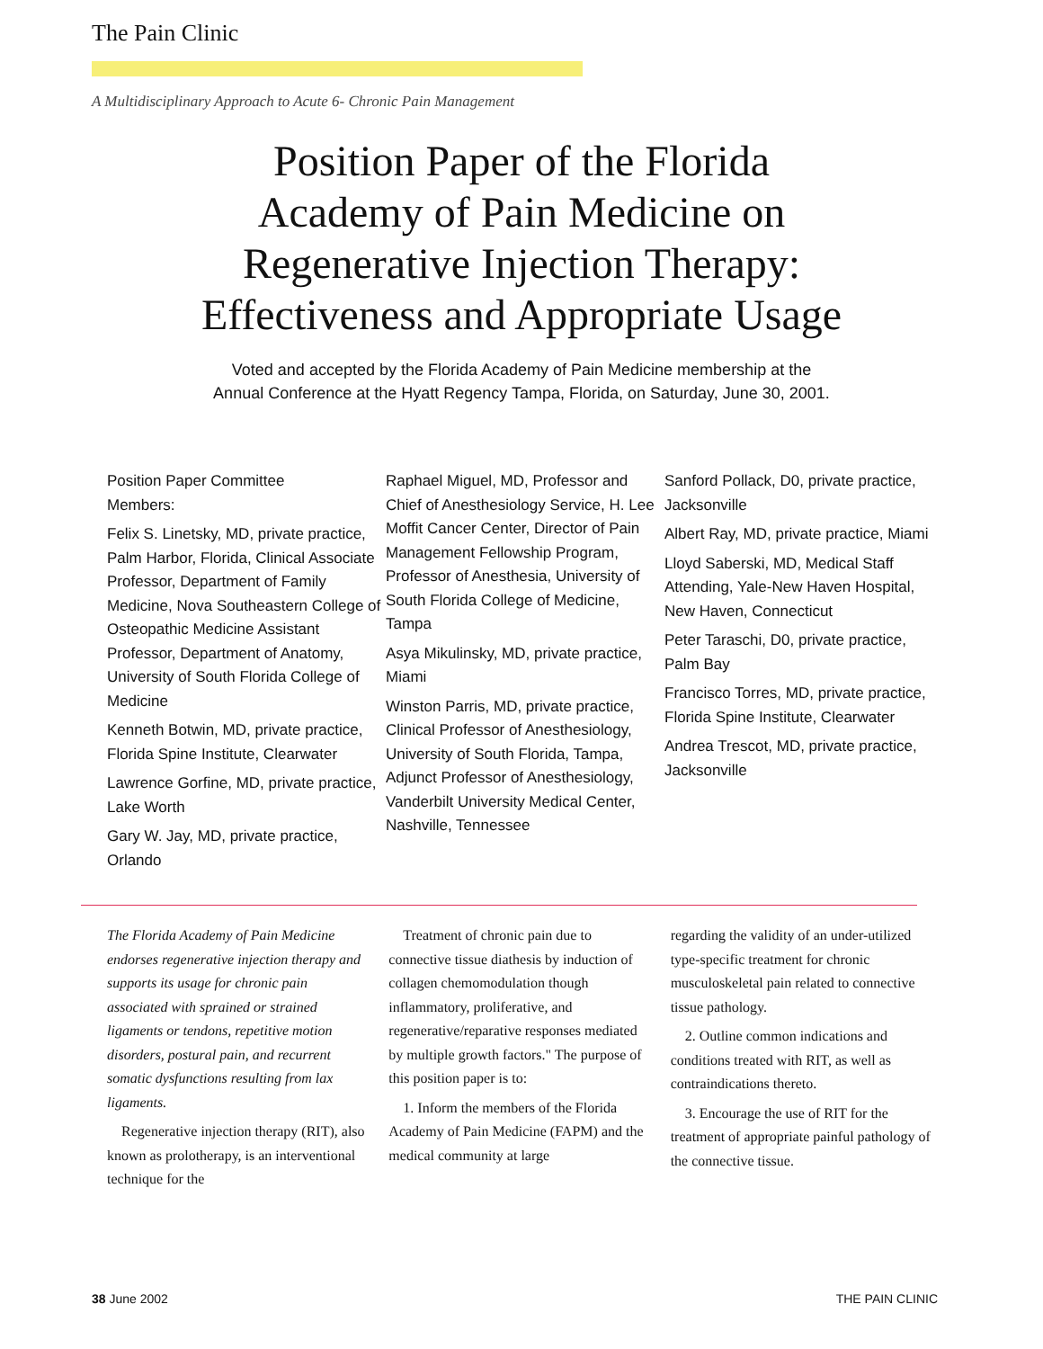The Pain Clinic
A Multidisciplinary Approach to Acute 6- Chronic Pain Management
Position Paper of the Florida
Academy of Pain Medicine on
Regenerative Injection Therapy:
Effectiveness and Appropriate Usage
Voted and accepted by the Florida Academy of Pain Medicine membership at the
Annual Conference at the Hyatt Regency Tampa, Florida, on Saturday, June 30, 2001.
Position Paper Committee
Members:
Felix S. Linetsky, MD, private practice, Palm Harbor, Florida, Clinical Associate Professor, Department of Family Medicine, Nova Southeastern College of Osteopathic Medicine Assistant Professor, Department of Anatomy, University of South Florida College of Medicine
Kenneth Botwin, MD, private practice, Florida Spine Institute, Clearwater
Lawrence Gorfine, MD, private practice, Lake Worth
Gary W. Jay, MD, private practice, Orlando
Raphael Miguel, MD, Professor and Chief of Anesthesiology Service, H. Lee Moffit Cancer Center, Director of Pain Management Fellowship Program, Professor of Anesthesia, University of South Florida College of Medicine, Tampa
Asya Mikulinsky, MD, private practice, Miami
Winston Parris, MD, private practice, Clinical Professor of Anesthesiology, University of South Florida, Tampa, Adjunct Professor of Anesthesiology, Vanderbilt University Medical Center, Nashville, Tennessee
Sanford Pollack, D0, private practice, Jacksonville
Albert Ray, MD, private practice, Miami
Lloyd Saberski, MD, Medical Staff Attending, Yale-New Haven Hospital, New Haven, Connecticut
Peter Taraschi, D0, private practice, Palm Bay
Francisco Torres, MD, private practice, Florida Spine Institute, Clearwater
Andrea Trescot, MD, private practice, Jacksonville
The Florida Academy of Pain Medicine endorses regenerative injection therapy and supports its usage for chronic pain associated with sprained or strained ligaments or tendons, repetitive motion disorders, postural pain, and recurrent somatic dysfunctions resulting from lax ligaments.
Regenerative injection therapy (RIT), also known as prolotherapy, is an interventional technique for the
Treatment of chronic pain due to connective tissue diathesis by induction of collagen chemomodulation though inflammatory, proliferative, and regenerative/reparative responses mediated by multiple growth factors." The purpose of this position paper is to:
1. Inform the members of the Florida Academy of Pain Medicine (FAPM) and the medical community at large
regarding the validity of an under-utilized type-specific treatment for chronic musculoskeletal pain related to connective tissue pathology.
2. Outline common indications and conditions treated with RIT, as well as contraindications thereto.
3. Encourage the use of RIT for the treatment of appropriate painful pathology of the connective tissue.
38 June 2002 THE PAIN CLINIC